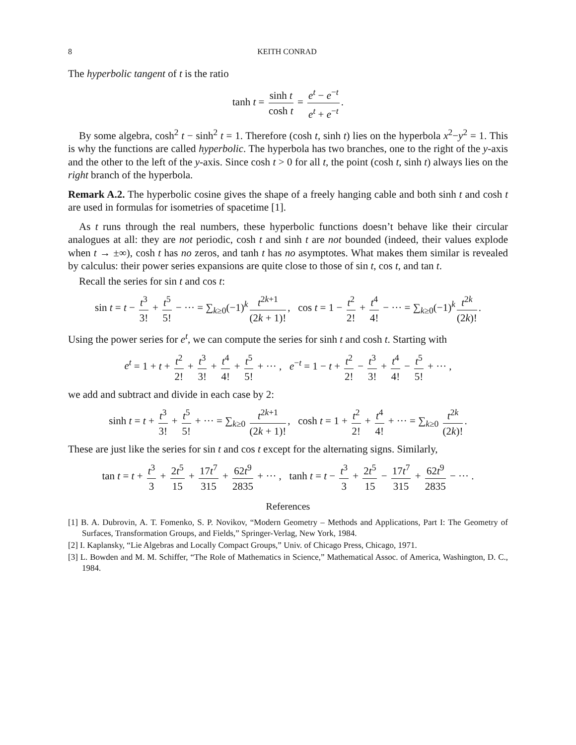8 KEITH CONRAD
The hyperbolic tangent of t is the ratio
tanh t = sinh t cosh t = e<sup>t</sup> − e<sup>−t</sup> e<sup>t</sup> + e<sup>−t</sup>.
By some algebra, cosh<sup>2</sup> t − sinh<sup>2</sup> t = 1. Therefore (cosh t, sinh t) lies on the hyperbola x<sup>2</sup>−y<sup>2</sup> = 1. This is why the functions are called hyperbolic. The hyperbola has two branches, one to the right of the y-axis and the other to the left of the y-axis. Since cosh t > 0 for all t, the point (cosh t, sinh t) always lies on the right branch of the hyperbola.
Remark A.2. The hyperbolic cosine gives the shape of a freely hanging cable and both sinh t and cosh t are used in formulas for isometries of spacetime [1].
As t runs through the real numbers, these hyperbolic functions doesn’t behave like their circular analogues at all: they are not periodic, cosh t and sinh t are not bounded (indeed, their values explode when t → ±∞), cosh t has no zeros, and tanh t has no asymptotes. What makes them similar is revealed by calculus: their power series expansions are quite close to those of sin t, cos t, and tan t.
Recall the series for sin t and cos t:
sin t = t − t<sup>3</sup> 3! + t<sup>5</sup> 5! − ··· = ∑<sub>k≥0</sub>(−1)<sup>k</sup> t<sup>2k+1</sup> (2k + 1)!, cos t = 1 − t<sup>2</sup> 2! + t<sup>4</sup> 4! − ··· = ∑<sub>k≥0</sub>(−1)<sup>k</sup> t<sup>2k</sup> (2k)!.
Using the power series for e<sup>t</sup>, we can compute the series for sinh t and cosh t. Starting with
e<sup>t</sup> = 1 + t + t<sup>2</sup> 2! + t<sup>3</sup> 3! + t<sup>4</sup> 4! + t<sup>5</sup> 5! + ··· , e<sup>−t</sup> = 1 − t + t<sup>2</sup> 2! − t<sup>3</sup> 3! + t<sup>4</sup> 4! − t<sup>5</sup> 5! + ··· ,
we add and subtract and divide in each case by 2:
sinh t = t + t<sup>3</sup> 3! + t<sup>5</sup> 5! + ··· = ∑<sub>k≥0</sub> t<sup>2k+1</sup> (2k + 1)!, cosh t = 1 + t<sup>2</sup> 2! + t<sup>4</sup> 4! + ··· = ∑<sub>k≥0</sub> t<sup>2k</sup> (2k)!.
These are just like the series for sin t and cos t except for the alternating signs. Similarly,
tan t = t + t<sup>3</sup> 3 + 2t<sup>5</sup> 15 + 17t<sup>7</sup> 315 + 62t<sup>9</sup> 2835 + ··· , tanh t = t − t<sup>3</sup> 3 + 2t<sup>5</sup> 15 − 17t<sup>7</sup> 315 + 62t<sup>9</sup> 2835 − ··· .
References
[1] B. A. Dubrovin, A. T. Fomenko, S. P. Novikov, “Modern Geometry – Methods and Applications, Part I: The Geometry of Surfaces, Transformation Groups, and Fields,” Springer-Verlag, New York, 1984.
[2] I. Kaplansky, “Lie Algebras and Locally Compact Groups,” Univ. of Chicago Press, Chicago, 1971.
[3] L. Bowden and M. M. Schiffer, “The Role of Mathematics in Science,” Mathematical Assoc. of America, Washington, D. C., 1984.